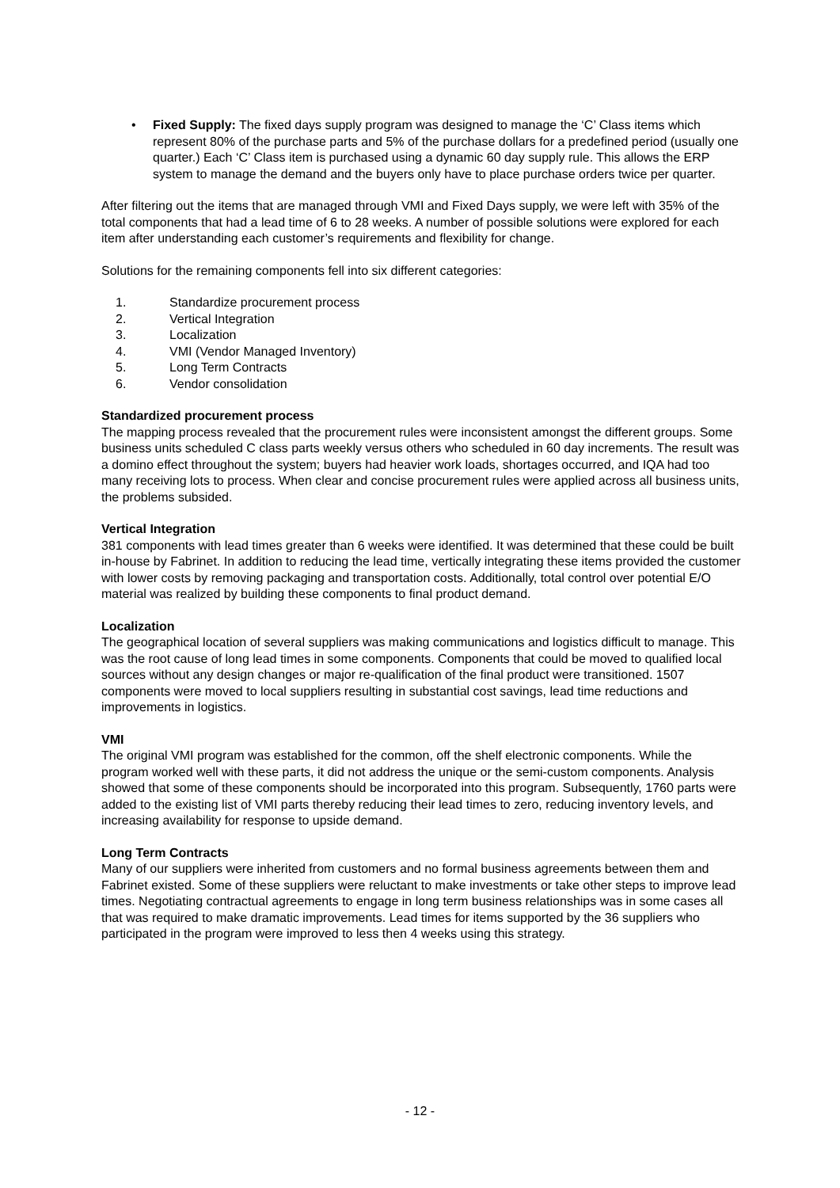• Fixed Supply: The fixed days supply program was designed to manage the ‘C’ Class items which represent 80% of the purchase parts and 5% of the purchase dollars for a predefined period (usually one quarter.) Each ‘C’ Class item is purchased using a dynamic 60 day supply rule. This allows the ERP system to manage the demand and the buyers only have to place purchase orders twice per quarter.
After filtering out the items that are managed through VMI and Fixed Days supply, we were left with 35% of the total components that had a lead time of 6 to 28 weeks. A number of possible solutions were explored for each item after understanding each customer’s requirements and flexibility for change.
Solutions for the remaining components fell into six different categories:
1. Standardize procurement process
2. Vertical Integration
3. Localization
4. VMI (Vendor Managed Inventory)
5. Long Term Contracts
6. Vendor consolidation
Standardized procurement process
The mapping process revealed that the procurement rules were inconsistent amongst the different groups. Some business units scheduled C class parts weekly versus others who scheduled in 60 day increments. The result was a domino effect throughout the system; buyers had heavier work loads, shortages occurred, and IQA had too many receiving lots to process. When clear and concise procurement rules were applied across all business units, the problems subsided.
Vertical Integration
381 components with lead times greater than 6 weeks were identified. It was determined that these could be built in-house by Fabrinet. In addition to reducing the lead time, vertically integrating these items provided the customer with lower costs by removing packaging and transportation costs. Additionally, total control over potential E/O material was realized by building these components to final product demand.
Localization
The geographical location of several suppliers was making communications and logistics difficult to manage. This was the root cause of long lead times in some components. Components that could be moved to qualified local sources without any design changes or major re-qualification of the final product were transitioned. 1507 components were moved to local suppliers resulting in substantial cost savings, lead time reductions and improvements in logistics.
VMI
The original VMI program was established for the common, off the shelf electronic components. While the program worked well with these parts, it did not address the unique or the semi-custom components. Analysis showed that some of these components should be incorporated into this program. Subsequently, 1760 parts were added to the existing list of VMI parts thereby reducing their lead times to zero, reducing inventory levels, and increasing availability for response to upside demand.
Long Term Contracts
Many of our suppliers were inherited from customers and no formal business agreements between them and Fabrinet existed. Some of these suppliers were reluctant to make investments or take other steps to improve lead times. Negotiating contractual agreements to engage in long term business relationships was in some cases all that was required to make dramatic improvements. Lead times for items supported by the 36 suppliers who participated in the program were improved to less then 4 weeks using this strategy.
- 12 -